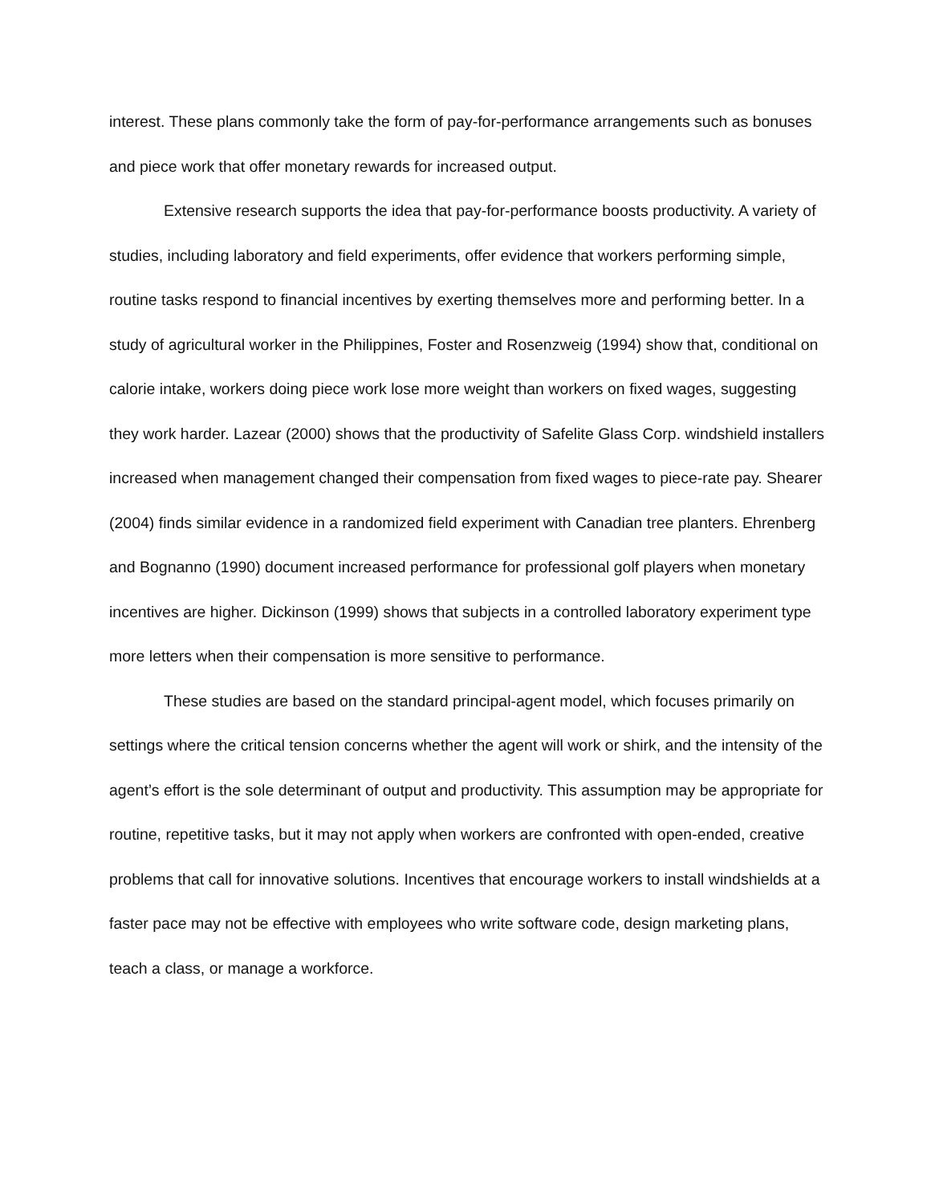interest. These plans commonly take the form of pay-for-performance arrangements such as bonuses and piece work that offer monetary rewards for increased output.
Extensive research supports the idea that pay-for-performance boosts productivity. A variety of studies, including laboratory and field experiments, offer evidence that workers performing simple, routine tasks respond to financial incentives by exerting themselves more and performing better. In a study of agricultural worker in the Philippines, Foster and Rosenzweig (1994) show that, conditional on calorie intake, workers doing piece work lose more weight than workers on fixed wages, suggesting they work harder. Lazear (2000) shows that the productivity of Safelite Glass Corp. windshield installers increased when management changed their compensation from fixed wages to piece-rate pay. Shearer (2004) finds similar evidence in a randomized field experiment with Canadian tree planters. Ehrenberg and Bognanno (1990) document increased performance for professional golf players when monetary incentives are higher. Dickinson (1999) shows that subjects in a controlled laboratory experiment type more letters when their compensation is more sensitive to performance.
These studies are based on the standard principal-agent model, which focuses primarily on settings where the critical tension concerns whether the agent will work or shirk, and the intensity of the agent’s effort is the sole determinant of output and productivity. This assumption may be appropriate for routine, repetitive tasks, but it may not apply when workers are confronted with open-ended, creative problems that call for innovative solutions. Incentives that encourage workers to install windshields at a faster pace may not be effective with employees who write software code, design marketing plans, teach a class, or manage a workforce.